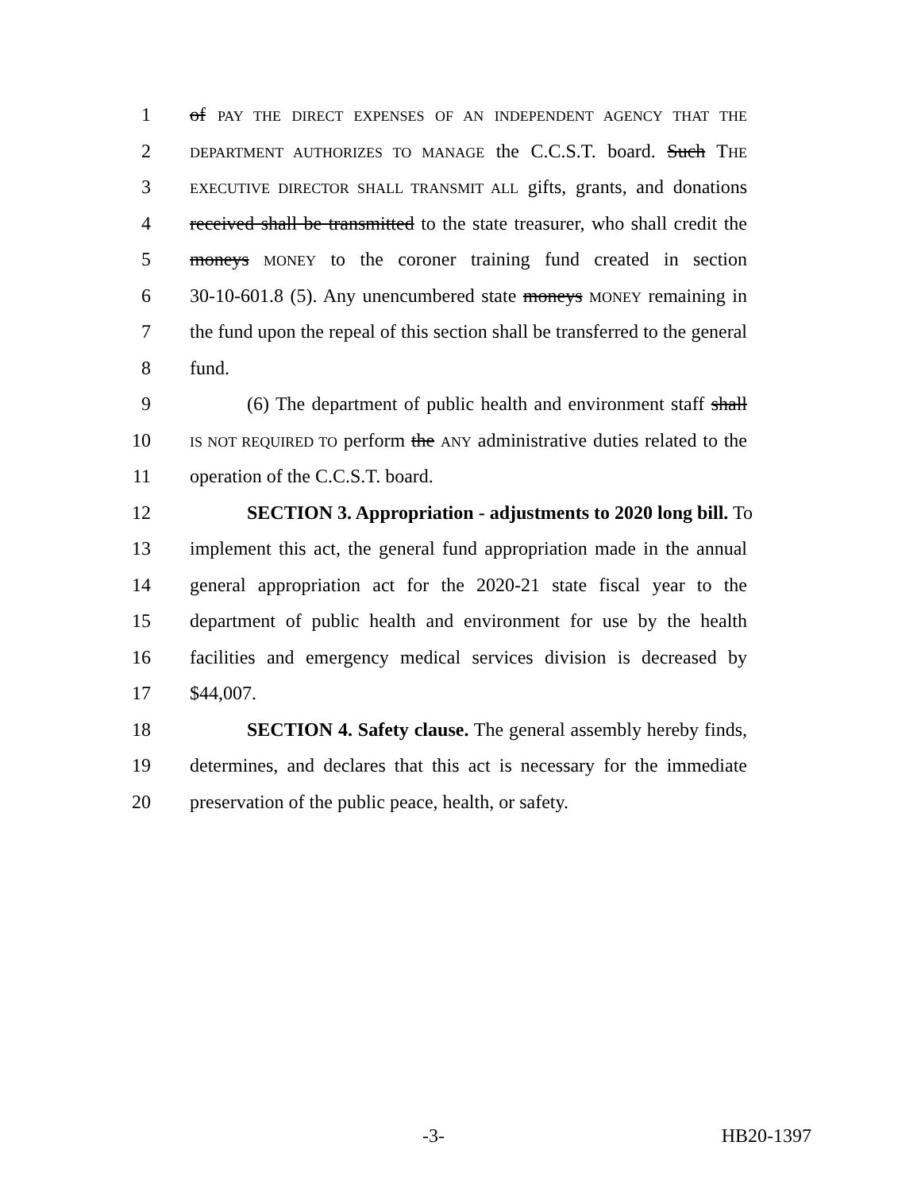1 of PAY THE DIRECT EXPENSES OF AN INDEPENDENT AGENCY THAT THE
2 DEPARTMENT AUTHORIZES TO MANAGE the C.C.S.T. board. Such THE
3 EXECUTIVE DIRECTOR SHALL TRANSMIT ALL gifts, grants, and donations
4 received shall be transmitted to the state treasurer, who shall credit the
5 moneys MONEY to the coroner training fund created in section
6 30-10-601.8 (5). Any unencumbered state moneys MONEY remaining in
7 the fund upon the repeal of this section shall be transferred to the general
8 fund.
9 (6) The department of public health and environment staff shall
10 IS NOT REQUIRED TO perform the ANY administrative duties related to the
11 operation of the C.C.S.T. board.
12 SECTION 3. Appropriation - adjustments to 2020 long bill. To
13 implement this act, the general fund appropriation made in the annual
14 general appropriation act for the 2020-21 state fiscal year to the
15 department of public health and environment for use by the health
16 facilities and emergency medical services division is decreased by
17 $44,007.
18 SECTION 4. Safety clause. The general assembly hereby finds,
19 determines, and declares that this act is necessary for the immediate
20 preservation of the public peace, health, or safety.
-3- HB20-1397